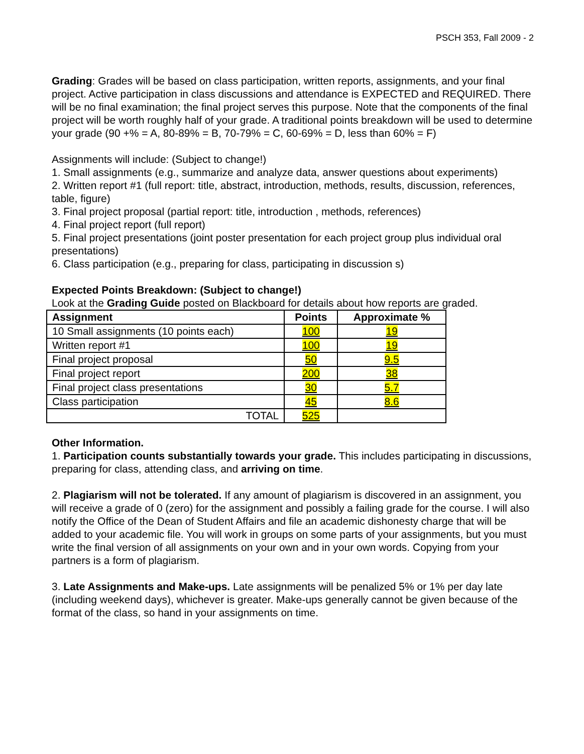PSCH 353, Fall 2009 - 2
Grading: Grades will be based on class participation, written reports, assignments, and your final project. Active participation in class discussions and attendance is EXPECTED and REQUIRED. There will be no final examination; the final project serves this purpose. Note that the components of the final project will be worth roughly half of your grade. A traditional points breakdown will be used to determine your grade (90 +% = A, 80-89% = B, 70-79% = C, 60-69% = D, less than 60% = F)
Assignments will include: (Subject to change!)
1. Small assignments (e.g., summarize and analyze data, answer questions about experiments)
2. Written report #1 (full report: title, abstract, introduction, methods, results, discussion, references, table, figure)
3. Final project proposal (partial report: title, introduction , methods, references)
4. Final project report (full report)
5. Final project presentations (joint poster presentation for each project group plus individual oral presentations)
6. Class participation (e.g., preparing for class, participating in discussion s)
Expected Points Breakdown: (Subject to change!)
Look at the Grading Guide posted on Blackboard for details about how reports are graded.
| Assignment | Points | Approximate % |
| --- | --- | --- |
| 10 Small assignments (10 points each) | 100 | 19 |
| Written report #1 | 100 | 19 |
| Final project proposal | 50 | 9.5 |
| Final project report | 200 | 38 |
| Final project class presentations | 30 | 5.7 |
| Class participation | 45 | 8.6 |
| TOTAL | 525 | |
Other Information.
1. Participation counts substantially towards your grade. This includes participating in discussions, preparing for class, attending class, and arriving on time.
2. Plagiarism will not be tolerated. If any amount of plagiarism is discovered in an assignment, you will receive a grade of 0 (zero) for the assignment and possibly a failing grade for the course. I will also notify the Office of the Dean of Student Affairs and file an academic dishonesty charge that will be added to your academic file. You will work in groups on some parts of your assignments, but you must write the final version of all assignments on your own and in your own words. Copying from your partners is a form of plagiarism.
3. Late Assignments and Make-ups. Late assignments will be penalized 5% or 1% per day late (including weekend days), whichever is greater. Make-ups generally cannot be given because of the format of the class, so hand in your assignments on time.